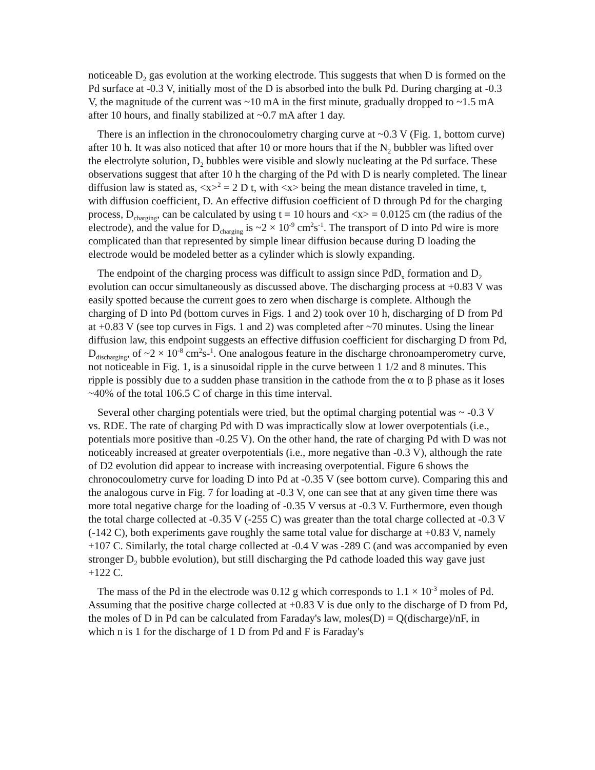noticeable D<sub>2</sub> gas evolution at the working electrode. This suggests that when D is formed on the Pd surface at -0.3 V, initially most of the D is absorbed into the bulk Pd. During charging at -0.3 V, the magnitude of the current was ~10 mA in the first minute, gradually dropped to ~1.5 mA after 10 hours, and finally stabilized at ~0.7 mA after 1 day.
There is an inflection in the chronocoulometry charging curve at ~0.3 V (Fig. 1, bottom curve) after 10 h. It was also noticed that after 10 or more hours that if the N<sub>2</sub> bubbler was lifted over the electrolyte solution, D<sub>2</sub> bubbles were visible and slowly nucleating at the Pd surface. These observations suggest that after 10 h the charging of the Pd with D is nearly completed. The linear diffusion law is stated as, <x><sup>2</sup> = 2 D t, with <x> being the mean distance traveled in time, t, with diffusion coefficient, D. An effective diffusion coefficient of D through Pd for the charging process, D<sub>charging</sub>, can be calculated by using t = 10 hours and <x> = 0.0125 cm (the radius of the electrode), and the value for D<sub>charging</sub> is ~2 × 10<sup>-9</sup> cm<sup>2</sup>s<sup>-1</sup>. The transport of D into Pd wire is more complicated than that represented by simple linear diffusion because during D loading the electrode would be modeled better as a cylinder which is slowly expanding.
The endpoint of the charging process was difficult to assign since PdD<sub>x</sub> formation and D<sub>2</sub> evolution can occur simultaneously as discussed above. The discharging process at +0.83 V was easily spotted because the current goes to zero when discharge is complete. Although the charging of D into Pd (bottom curves in Figs. 1 and 2) took over 10 h, discharging of D from Pd at +0.83 V (see top curves in Figs. 1 and 2) was completed after ~70 minutes. Using the linear diffusion law, this endpoint suggests an effective diffusion coefficient for discharging D from Pd, D<sub>discharging</sub>, of ~2 × 10<sup>-8</sup> cm<sup>2</sup>s-<sup>1</sup>. One analogous feature in the discharge chronoamperometry curve, not noticeable in Fig. 1, is a sinusoidal ripple in the curve between 1 1/2 and 8 minutes. This ripple is possibly due to a sudden phase transition in the cathode from the α to β phase as it loses ~40% of the total 106.5 C of charge in this time interval.
Several other charging potentials were tried, but the optimal charging potential was ~ -0.3 V vs. RDE. The rate of charging Pd with D was impractically slow at lower overpotentials (i.e., potentials more positive than -0.25 V). On the other hand, the rate of charging Pd with D was not noticeably increased at greater overpotentials (i.e., more negative than -0.3 V), although the rate of D2 evolution did appear to increase with increasing overpotential. Figure 6 shows the chronocoulometry curve for loading D into Pd at -0.35 V (see bottom curve). Comparing this and the analogous curve in Fig. 7 for loading at -0.3 V, one can see that at any given time there was more total negative charge for the loading of -0.35 V versus at -0.3 V. Furthermore, even though the total charge collected at -0.35 V (-255 C) was greater than the total charge collected at -0.3 V (-142 C), both experiments gave roughly the same total value for discharge at +0.83 V, namely +107 C. Similarly, the total charge collected at -0.4 V was -289 C (and was accompanied by even stronger D<sub>2</sub> bubble evolution), but still discharging the Pd cathode loaded this way gave just +122 C.
The mass of the Pd in the electrode was 0.12 g which corresponds to 1.1 × 10<sup>-3</sup> moles of Pd. Assuming that the positive charge collected at +0.83 V is due only to the discharge of D from Pd, the moles of D in Pd can be calculated from Faraday's law, moles(D) = Q(discharge)/nF, in which n is 1 for the discharge of 1 D from Pd and F is Faraday's